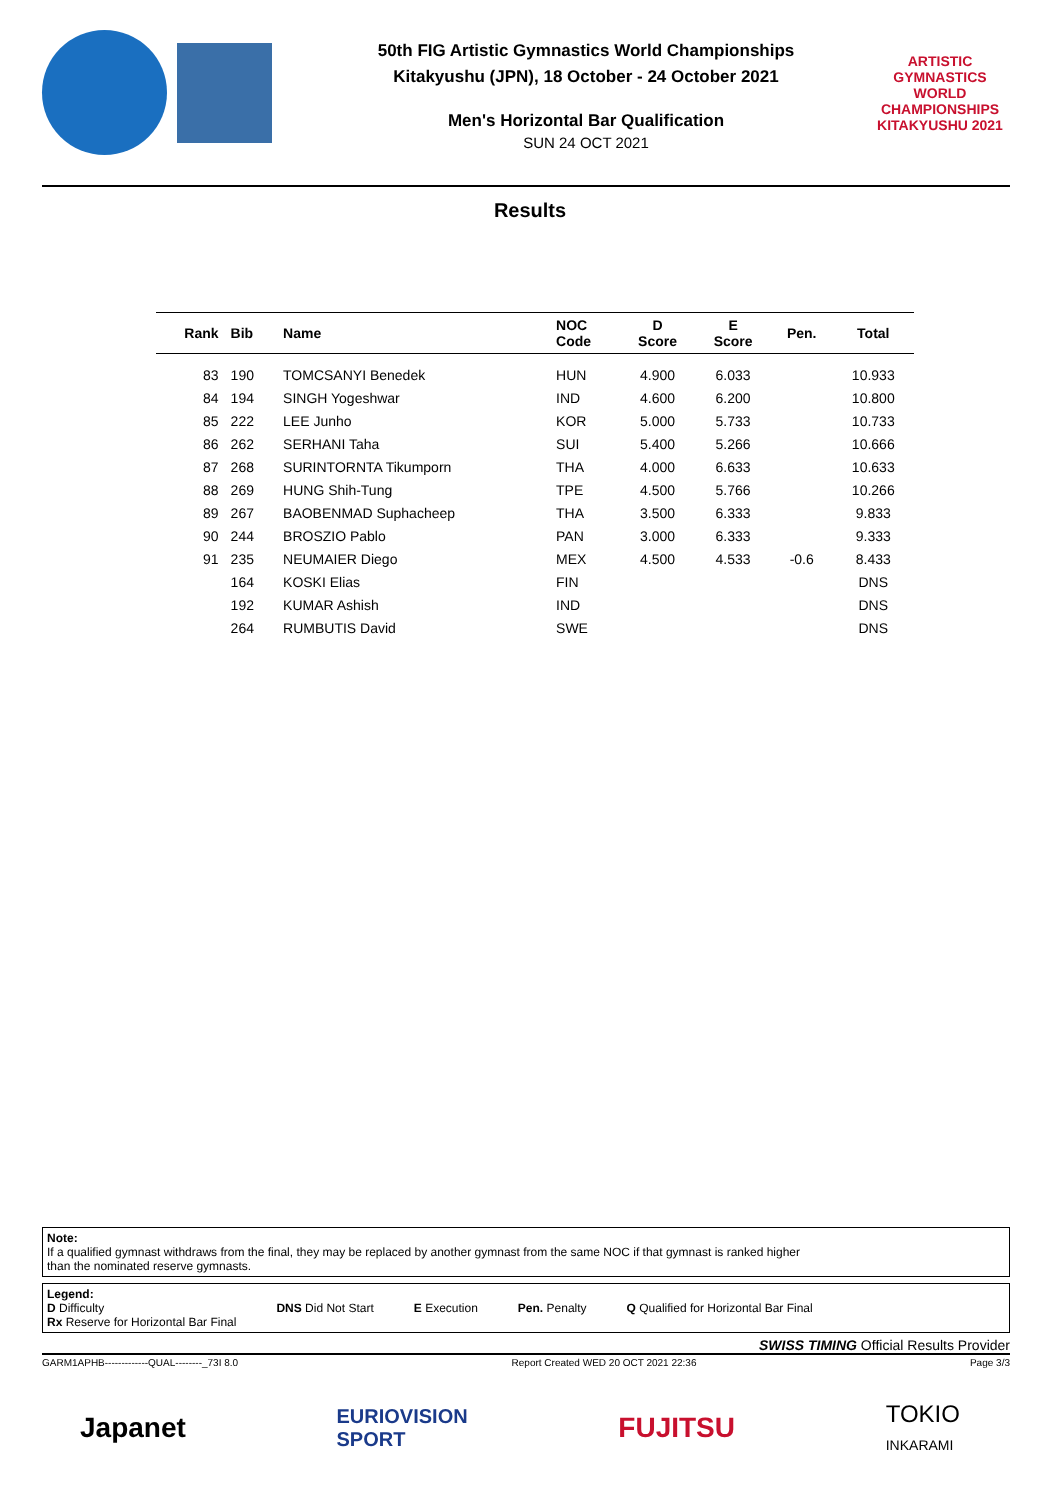50th FIG Artistic Gymnastics World Championships
Kitakyushu (JPN), 18 October - 24 October 2021
Men's Horizontal Bar Qualification
SUN 24 OCT 2021
ARTISTIC GYMNASTICS
WORLD CHAMPIONSHIPS
KITAKYUSHU 2021
Results
| Rank | Bib | Name | NOC Code | D Score | E Score | Pen. | Total |
| --- | --- | --- | --- | --- | --- | --- | --- |
| 83 | 190 | TOMCSANYI Benedek | HUN | 4.900 | 6.033 | | 10.933 |
| 84 | 194 | SINGH Yogeshwar | IND | 4.600 | 6.200 | | 10.800 |
| 85 | 222 | LEE Junho | KOR | 5.000 | 5.733 | | 10.733 |
| 86 | 262 | SERHANI Taha | SUI | 5.400 | 5.266 | | 10.666 |
| 87 | 268 | SURINTORNTA Tikumporn | THA | 4.000 | 6.633 | | 10.633 |
| 88 | 269 | HUNG Shih-Tung | TPE | 4.500 | 5.766 | | 10.266 |
| 89 | 267 | BAOBENMAD Suphacheep | THA | 3.500 | 6.333 | | 9.833 |
| 90 | 244 | BROSZIO Pablo | PAN | 3.000 | 6.333 | | 9.333 |
| 91 | 235 | NEUMAIER Diego | MEX | 4.500 | 4.533 | -0.6 | 8.433 |
| | 164 | KOSKI Elias | FIN | | | | DNS |
| | 192 | KUMAR Ashish | IND | | | | DNS |
| | 264 | RUMBUTIS David | SWE | | | | DNS |
Note:
If a qualified gymnast withdraws from the final, they may be replaced by another gymnast from the same NOC if that gymnast is ranked higher
than the nominated reserve gymnasts.
Legend:
D Difficulty
Rx Reserve for Horizontal Bar Final DNS Did Not Start E Execution Pen. Penalty Q Qualified for Horizontal Bar Final
SWISS TIMING Official Results Provider
GARM1APHB-------------QUAL--------_73I 8.0 Report Created WED 20 OCT 2021 22:36 Page 3/3
Japanet EURIOVISION
SPORT FUJITSU TOKIO
INKARAMI